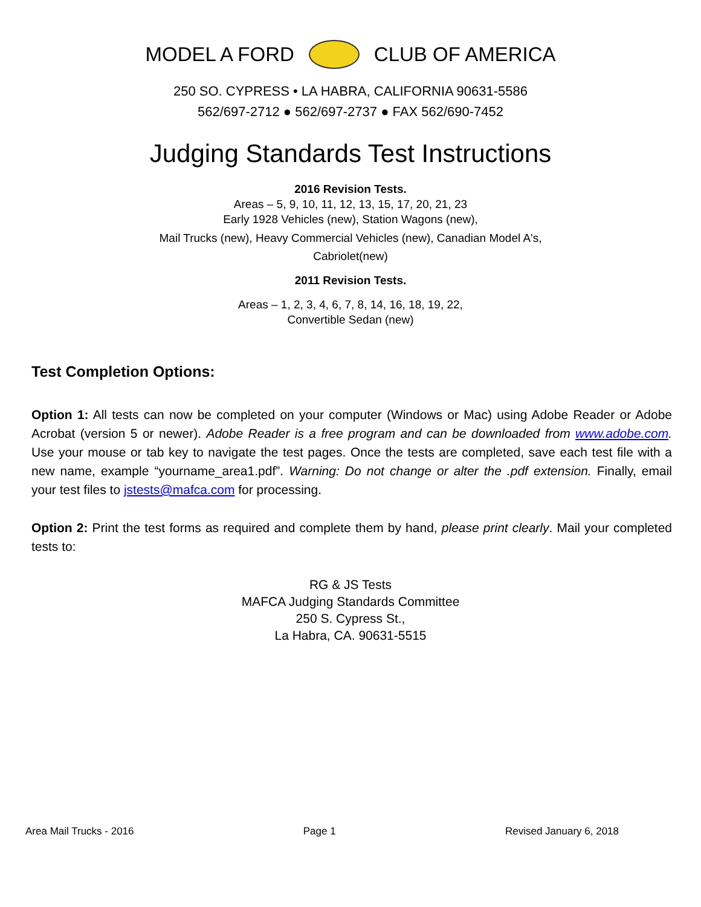MODEL A FORD CLUB OF AMERICA
250 SO. CYPRESS • LA HABRA, CALIFORNIA 90631-5586
562/697-2712 ● 562/697-2737 ● FAX 562/690-7452
Judging Standards Test Instructions
2016 Revision Tests.
Areas – 5, 9, 10, 11, 12, 13, 15, 17, 20, 21, 23
Early 1928 Vehicles (new), Station Wagons (new),
Mail Trucks (new), Heavy Commercial Vehicles (new), Canadian Model A's,
Cabriolet(new)
2011 Revision Tests.
Areas – 1, 2, 3, 4, 6, 7, 8, 14, 16, 18, 19, 22,
Convertible Sedan (new)
Test Completion Options:
Option 1: All tests can now be completed on your computer (Windows or Mac) using Adobe Reader or Adobe Acrobat (version 5 or newer). Adobe Reader is a free program and can be downloaded from www.adobe.com. Use your mouse or tab key to navigate the test pages. Once the tests are completed, save each test file with a new name, example “yourname_area1.pdf”. Warning: Do not change or alter the .pdf extension. Finally, email your test files to jstests@mafca.com for processing.
Option 2: Print the test forms as required and complete them by hand, please print clearly. Mail your completed tests to:
RG & JS Tests
MAFCA Judging Standards Committee
250 S. Cypress St.,
La Habra, CA. 90631-5515
Area Mail Trucks - 2016 Page 1 Revised January 6, 2018